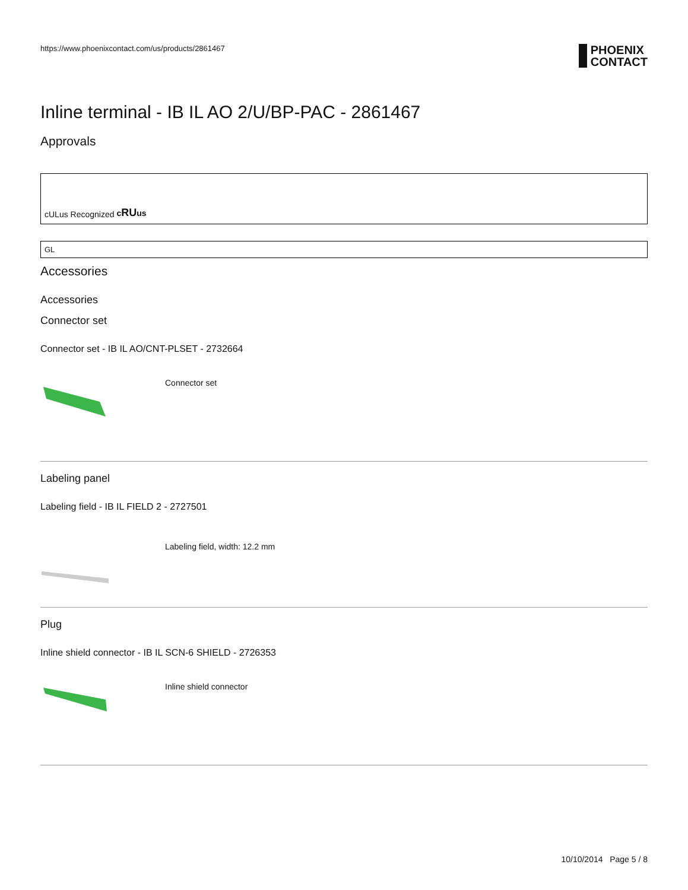https://www.phoenixcontact.com/us/products/2861467
PHOENIX
CONTACT
Inline terminal - IB IL AO 2/U/BP-PAC - 2861467
Approvals
cULus Recognized cRUus
GL
Accessories
Accessories
Connector set
Connector set - IB IL AO/CNT-PLSET - 2732664
Connector set
Labeling panel
Labeling field - IB IL FIELD 2 - 2727501
Labeling field, width: 12.2 mm
Plug
Inline shield connector - IB IL SCN-6 SHIELD - 2726353
Inline shield connector
10/10/2014 Page 5 / 8